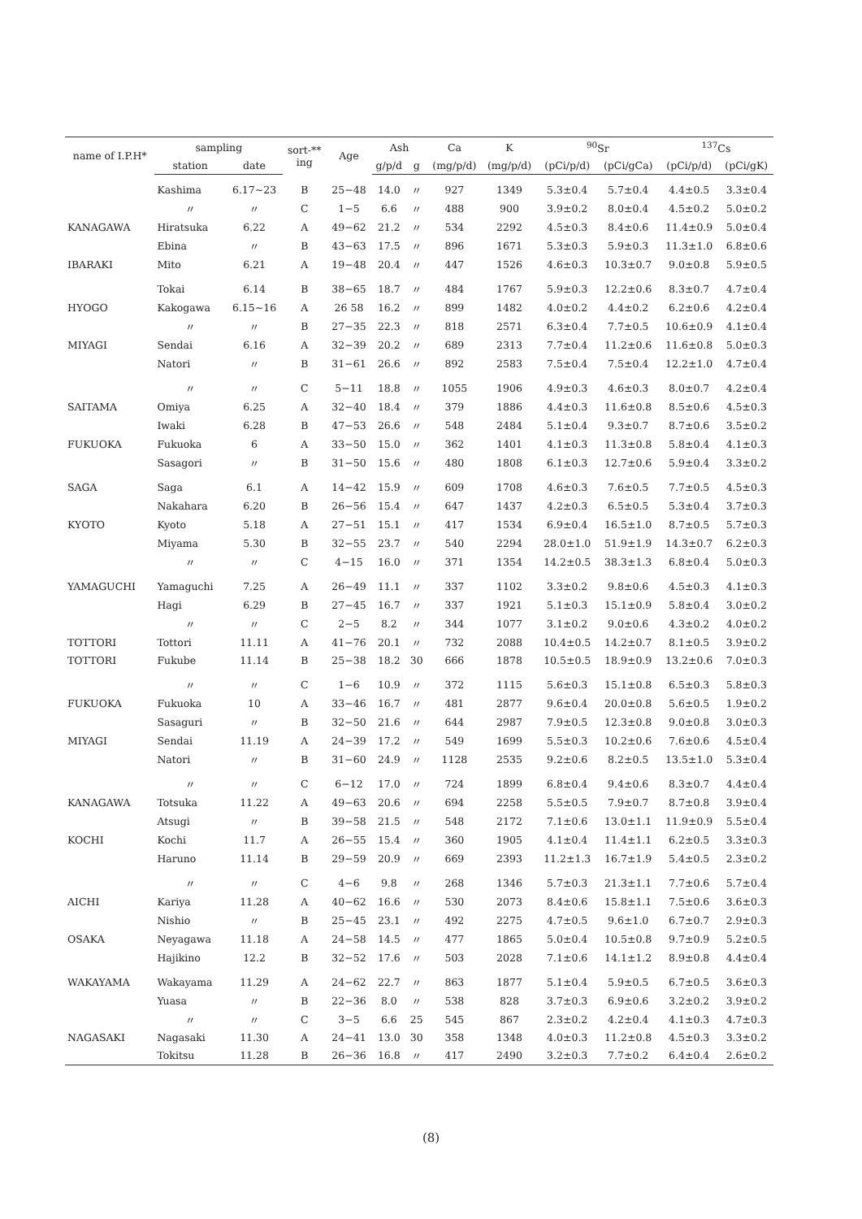| name of I.P.H* | sampling | | sort-** ing | Age | Ash | | Ca | K | <sup>90</sup>Sr | | <sup>137</sup>Cs | |
| --- | --- | --- | --- | --- | --- | --- | --- | --- | --- | --- | --- | --- |
| | station | date | | | g/p/d | g | (mg/p/d) | (mg/p/d) | (pCi/p/d) | (pCi/gCa) | (pCi/p/d) | (pCi/gK) |
| | Kashima | 6.17~23 | B | 25−48 | 14.0 | 〃 | 927 | 1349 | 5.3±0.4 | 5.7±0.4 | 4.4±0.5 | 3.3±0.4 |
| | 〃 | 〃 | C | 1−5 | 6.6 | 〃 | 488 | 900 | 3.9±0.2 | 8.0±0.4 | 4.5±0.2 | 5.0±0.2 |
| KANAGAWA | Hiratsuka | 6.22 | A | 49−62 | 21.2 | 〃 | 534 | 2292 | 4.5±0.3 | 8.4±0.6 | 11.4±0.9 | 5.0±0.4 |
| | Ebina | 〃 | B | 43−63 | 17.5 | 〃 | 896 | 1671 | 5.3±0.3 | 5.9±0.3 | 11.3±1.0 | 6.8±0.6 |
| IBARAKI | Mito | 6.21 | A | 19−48 | 20.4 | 〃 | 447 | 1526 | 4.6±0.3 | 10.3±0.7 | 9.0±0.8 | 5.9±0.5 |
| | Tokai | 6.14 | B | 38−65 | 18.7 | 〃 | 484 | 1767 | 5.9±0.3 | 12.2±0.6 | 8.3±0.7 | 4.7±0.4 |
| HYOGO | Kakogawa | 6.15~16 | A | 26 58 | 16.2 | 〃 | 899 | 1482 | 4.0±0.2 | 4.4±0.2 | 6.2±0.6 | 4.2±0.4 |
| | 〃 | 〃 | B | 27−35 | 22.3 | 〃 | 818 | 2571 | 6.3±0.4 | 7.7±0.5 | 10.6±0.9 | 4.1±0.4 |
| MIYAGI | Sendai | 6.16 | A | 32−39 | 20.2 | 〃 | 689 | 2313 | 7.7±0.4 | 11.2±0.6 | 11.6±0.8 | 5.0±0.3 |
| | Natori | 〃 | B | 31−61 | 26.6 | 〃 | 892 | 2583 | 7.5±0.4 | 7.5±0.4 | 12.2±1.0 | 4.7±0.4 |
| | 〃 | 〃 | C | 5−11 | 18.8 | 〃 | 1055 | 1906 | 4.9±0.3 | 4.6±0.3 | 8.0±0.7 | 4.2±0.4 |
| SAITAMA | Omiya | 6.25 | A | 32−40 | 18.4 | 〃 | 379 | 1886 | 4.4±0.3 | 11.6±0.8 | 8.5±0.6 | 4.5±0.3 |
| | Iwaki | 6.28 | B | 47−53 | 26.6 | 〃 | 548 | 2484 | 5.1±0.4 | 9.3±0.7 | 8.7±0.6 | 3.5±0.2 |
| FUKUOKA | Fukuoka | 6 | A | 33−50 | 15.0 | 〃 | 362 | 1401 | 4.1±0.3 | 11.3±0.8 | 5.8±0.4 | 4.1±0.3 |
| | Sasagori | 〃 | B | 31−50 | 15.6 | 〃 | 480 | 1808 | 6.1±0.3 | 12.7±0.6 | 5.9±0.4 | 3.3±0.2 |
| SAGA | Saga | 6.1 | A | 14−42 | 15.9 | 〃 | 609 | 1708 | 4.6±0.3 | 7.6±0.5 | 7.7±0.5 | 4.5±0.3 |
| | Nakahara | 6.20 | B | 26−56 | 15.4 | 〃 | 647 | 1437 | 4.2±0.3 | 6.5±0.5 | 5.3±0.4 | 3.7±0.3 |
| KYOTO | Kyoto | 5.18 | A | 27−51 | 15.1 | 〃 | 417 | 1534 | 6.9±0.4 | 16.5±1.0 | 8.7±0.5 | 5.7±0.3 |
| | Miyama | 5.30 | B | 32−55 | 23.7 | 〃 | 540 | 2294 | 28.0±1.0 | 51.9±1.9 | 14.3±0.7 | 6.2±0.3 |
| | 〃 | 〃 | C | 4−15 | 16.0 | 〃 | 371 | 1354 | 14.2±0.5 | 38.3±1.3 | 6.8±0.4 | 5.0±0.3 |
| YAMAGUCHI | Yamaguchi | 7.25 | A | 26−49 | 11.1 | 〃 | 337 | 1102 | 3.3±0.2 | 9.8±0.6 | 4.5±0.3 | 4.1±0.3 |
| | Hagi | 6.29 | B | 27−45 | 16.7 | 〃 | 337 | 1921 | 5.1±0.3 | 15.1±0.9 | 5.8±0.4 | 3.0±0.2 |
| | 〃 | 〃 | C | 2−5 | 8.2 | 〃 | 344 | 1077 | 3.1±0.2 | 9.0±0.6 | 4.3±0.2 | 4.0±0.2 |
| TOTTORI | Tottori | 11.11 | A | 41−76 | 20.1 | 〃 | 732 | 2088 | 10.4±0.5 | 14.2±0.7 | 8.1±0.5 | 3.9±0.2 |
| TOTTORI | Fukube | 11.14 | B | 25−38 | 18.2 | 30 | 666 | 1878 | 10.5±0.5 | 18.9±0.9 | 13.2±0.6 | 7.0±0.3 |
| | 〃 | 〃 | C | 1−6 | 10.9 | 〃 | 372 | 1115 | 5.6±0.3 | 15.1±0.8 | 6.5±0.3 | 5.8±0.3 |
| FUKUOKA | Fukuoka | 10 | A | 33−46 | 16.7 | 〃 | 481 | 2877 | 9.6±0.4 | 20.0±0.8 | 5.6±0.5 | 1.9±0.2 |
| | Sasaguri | 〃 | B | 32−50 | 21.6 | 〃 | 644 | 2987 | 7.9±0.5 | 12.3±0.8 | 9.0±0.8 | 3.0±0.3 |
| MIYAGI | Sendai | 11.19 | A | 24−39 | 17.2 | 〃 | 549 | 1699 | 5.5±0.3 | 10.2±0.6 | 7.6±0.6 | 4.5±0.4 |
| | Natori | 〃 | B | 31−60 | 24.9 | 〃 | 1128 | 2535 | 9.2±0.6 | 8.2±0.5 | 13.5±1.0 | 5.3±0.4 |
| | 〃 | 〃 | C | 6−12 | 17.0 | 〃 | 724 | 1899 | 6.8±0.4 | 9.4±0.6 | 8.3±0.7 | 4.4±0.4 |
| KANAGAWA | Totsuka | 11.22 | A | 49−63 | 20.6 | 〃 | 694 | 2258 | 5.5±0.5 | 7.9±0.7 | 8.7±0.8 | 3.9±0.4 |
| | Atsugi | 〃 | B | 39−58 | 21.5 | 〃 | 548 | 2172 | 7.1±0.6 | 13.0±1.1 | 11.9±0.9 | 5.5±0.4 |
| KOCHI | Kochi | 11.7 | A | 26−55 | 15.4 | 〃 | 360 | 1905 | 4.1±0.4 | 11.4±1.1 | 6.2±0.5 | 3.3±0.3 |
| | Haruno | 11.14 | B | 29−59 | 20.9 | 〃 | 669 | 2393 | 11.2±1.3 | 16.7±1.9 | 5.4±0.5 | 2.3±0.2 |
| | 〃 | 〃 | C | 4−6 | 9.8 | 〃 | 268 | 1346 | 5.7±0.3 | 21.3±1.1 | 7.7±0.6 | 5.7±0.4 |
| AICHI | Kariya | 11.28 | A | 40−62 | 16.6 | 〃 | 530 | 2073 | 8.4±0.6 | 15.8±1.1 | 7.5±0.6 | 3.6±0.3 |
| | Nishio | 〃 | B | 25−45 | 23.1 | 〃 | 492 | 2275 | 4.7±0.5 | 9.6±1.0 | 6.7±0.7 | 2.9±0.3 |
| OSAKA | Neyagawa | 11.18 | A | 24−58 | 14.5 | 〃 | 477 | 1865 | 5.0±0.4 | 10.5±0.8 | 9.7±0.9 | 5.2±0.5 |
| | Hajikino | 12.2 | B | 32−52 | 17.6 | 〃 | 503 | 2028 | 7.1±0.6 | 14.1±1.2 | 8.9±0.8 | 4.4±0.4 |
| WAKAYAMA | Wakayama | 11.29 | A | 24−62 | 22.7 | 〃 | 863 | 1877 | 5.1±0.4 | 5.9±0.5 | 6.7±0.5 | 3.6±0.3 |
| | Yuasa | 〃 | B | 22−36 | 8.0 | 〃 | 538 | 828 | 3.7±0.3 | 6.9±0.6 | 3.2±0.2 | 3.9±0.2 |
| | 〃 | 〃 | C | 3−5 | 6.6 | 25 | 545 | 867 | 2.3±0.2 | 4.2±0.4 | 4.1±0.3 | 4.7±0.3 |
| NAGASAKI | Nagasaki | 11.30 | A | 24−41 | 13.0 | 30 | 358 | 1348 | 4.0±0.3 | 11.2±0.8 | 4.5±0.3 | 3.3±0.2 |
| | Tokitsu | 11.28 | B | 26−36 | 16.8 | 〃 | 417 | 2490 | 3.2±0.3 | 7.7±0.2 | 6.4±0.4 | 2.6±0.2 |
(8)